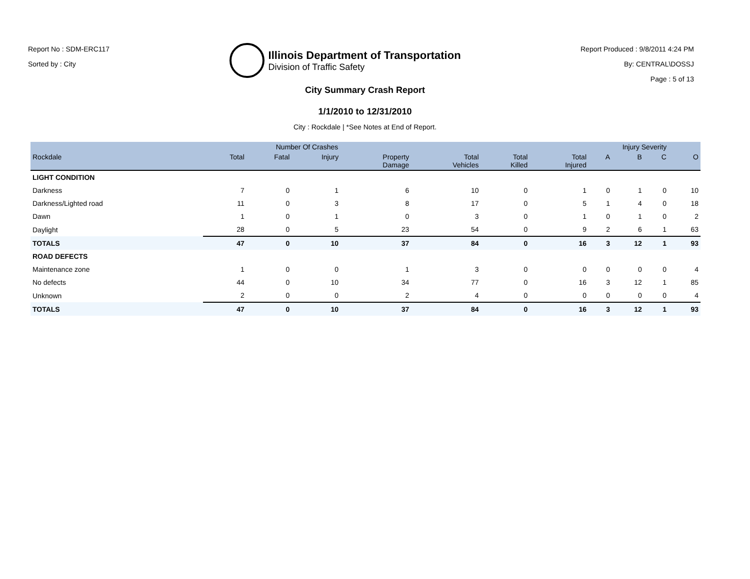Report No : SDM-ERC117
Sorted by : City
Illinois Department of Transportation
Division of Traffic Safety
Report Produced : 9/8/2011 4:24 PM
By: CENTRAL\DOSSJ
Page : 5 of 13
City Summary Crash Report
1/1/2010 to 12/31/2010
City : Rockdale | *See Notes at End of Report.
| | Number Of Crashes | | | | | | | Injury Severity | | | |
| --- | --- | --- | --- | --- | --- | --- | --- | --- | --- | --- | --- |
| Rockdale | Total | Fatal | Injury | Property Damage | Total Vehicles | Total Killed | Total Injured | A | B | C | O |
| LIGHT CONDITION | | | | | | | | | | | |
| Darkness | 7 | 0 | 1 | 6 | 10 | 0 | 1 | 0 | 1 | 0 | 10 |
| Darkness/Lighted road | 11 | 0 | 3 | 8 | 17 | 0 | 5 | 1 | 4 | 0 | 18 |
| Dawn | 1 | 0 | 1 | 0 | 3 | 0 | 1 | 0 | 1 | 0 | 2 |
| Daylight | 28 | 0 | 5 | 23 | 54 | 0 | 9 | 2 | 6 | 1 | 63 |
| TOTALS | 47 | 0 | 10 | 37 | 84 | 0 | 16 | 3 | 12 | 1 | 93 |
| ROAD DEFECTS | | | | | | | | | | | |
| Maintenance zone | 1 | 0 | 0 | 1 | 3 | 0 | 0 | 0 | 0 | 0 | 4 |
| No defects | 44 | 0 | 10 | 34 | 77 | 0 | 16 | 3 | 12 | 1 | 85 |
| Unknown | 2 | 0 | 0 | 2 | 4 | 0 | 0 | 0 | 0 | 0 | 4 |
| TOTALS | 47 | 0 | 10 | 37 | 84 | 0 | 16 | 3 | 12 | 1 | 93 |